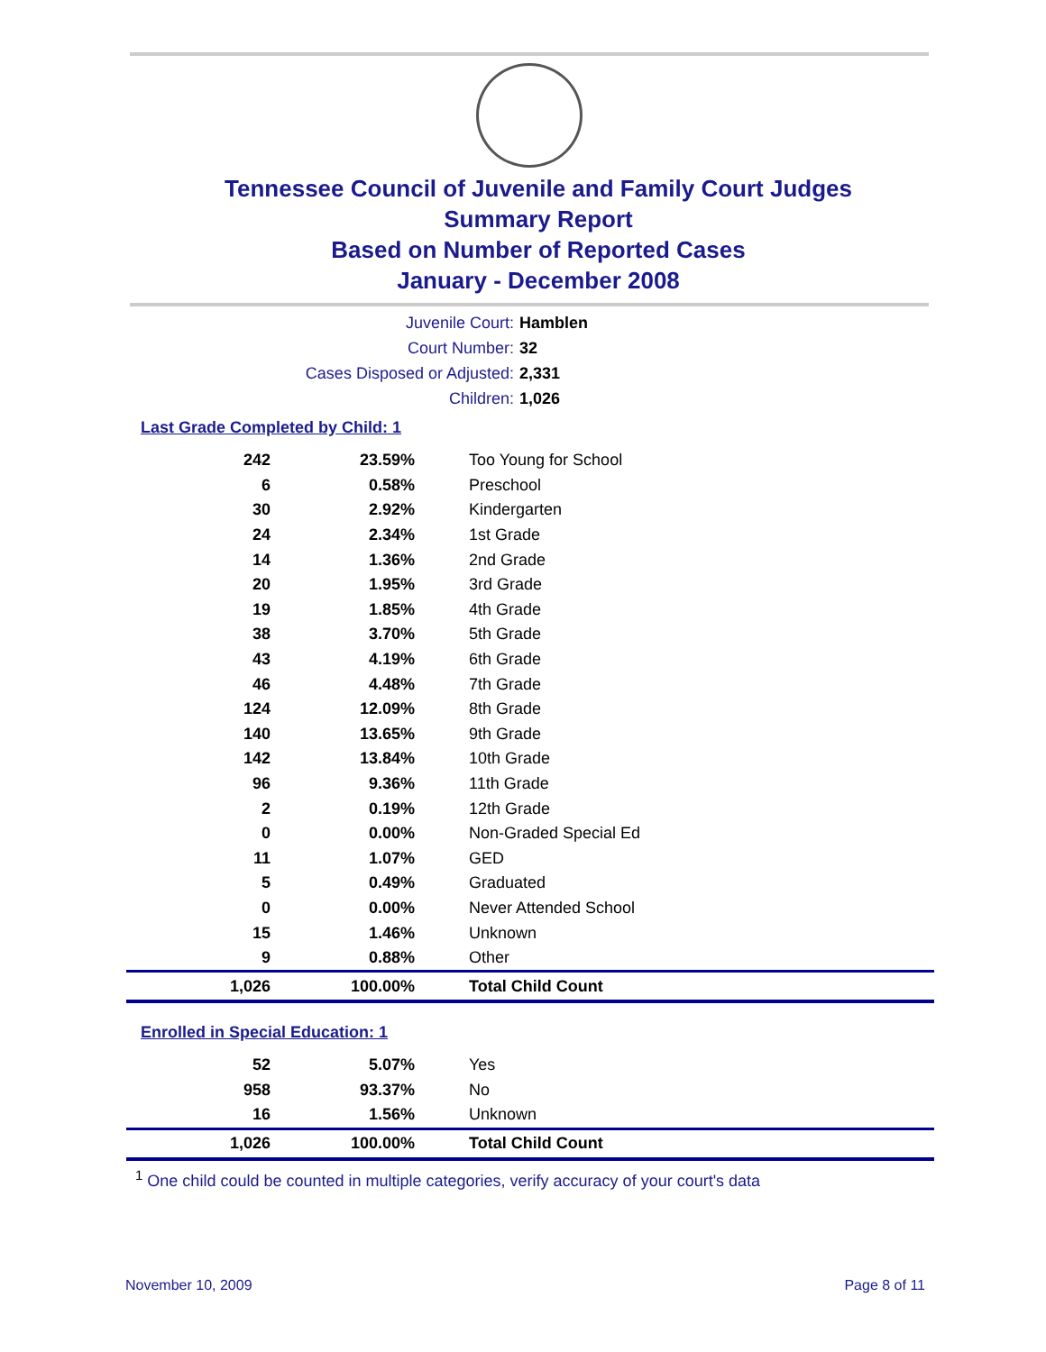Tennessee Council of Juvenile and Family Court Judges
Summary Report
Based on Number of Reported Cases
January - December 2008
Juvenile Court: Hamblen
Court Number: 32
Cases Disposed or Adjusted: 2,331
Children: 1,026
Last Grade Completed by Child: 1
| 242 | 23.59% | Too Young for School |
| 6 | 0.58% | Preschool |
| 30 | 2.92% | Kindergarten |
| 24 | 2.34% | 1st Grade |
| 14 | 1.36% | 2nd Grade |
| 20 | 1.95% | 3rd Grade |
| 19 | 1.85% | 4th Grade |
| 38 | 3.70% | 5th Grade |
| 43 | 4.19% | 6th Grade |
| 46 | 4.48% | 7th Grade |
| 124 | 12.09% | 8th Grade |
| 140 | 13.65% | 9th Grade |
| 142 | 13.84% | 10th Grade |
| 96 | 9.36% | 11th Grade |
| 2 | 0.19% | 12th Grade |
| 0 | 0.00% | Non-Graded Special Ed |
| 11 | 1.07% | GED |
| 5 | 0.49% | Graduated |
| 0 | 0.00% | Never Attended School |
| 15 | 1.46% | Unknown |
| 9 | 0.88% | Other |
| 1,026 | 100.00% | Total Child Count |
Enrolled in Special Education: 1
| 52 | 5.07% | Yes |
| 958 | 93.37% | No |
| 16 | 1.56% | Unknown |
| 1,026 | 100.00% | Total Child Count |
<sup>1</sup> One child could be counted in multiple categories, verify accuracy of your court's data
November 10, 2009 Page 8 of 11